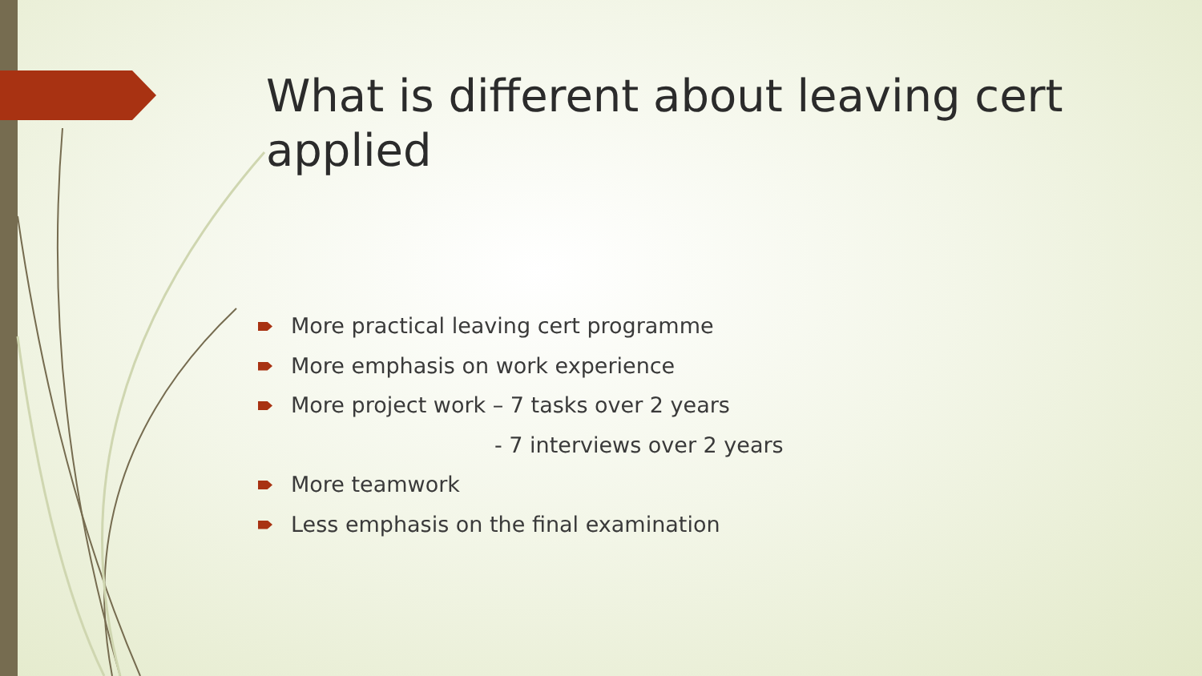What is different about leaving cert applied
More practical leaving cert programme
More emphasis on work experience
More project work – 7 tasks over 2 years
- 7 interviews over 2 years
More teamwork
Less emphasis on the final examination